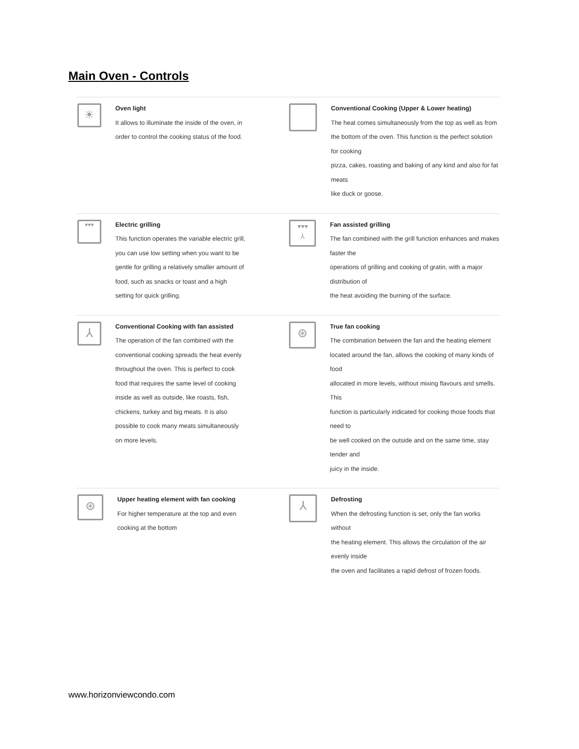Main Oven - Controls
☀
Oven light
It allows to illuminate the inside of the oven, in
order to control the cooking status of the food.
Conventional Cooking (Upper & Lower heating)
The heat comes simultaneously from the top as well as from
the bottom of the oven. This function is the perfect solution for cooking
pizza, cakes, roasting and baking of any kind and also for fat meats
like duck or goose.
▾▾▾
Electric grilling
This function operates the variable electric grill,
you can use low setting when you want to be
gentle for grilling a relatively smaller amount of
food, such as snacks or toast and a high
setting for quick grilling.
▾▾▾
⅄
Fan assisted grilling
The fan combined with the grill function enhances and makes faster the
operations of grilling and cooking of gratin, with a major distribution of
the heat avoiding the burning of the surface.
⅄
Conventional Cooking with fan assisted
The operation of the fan combined with the
conventional cooking spreads the heat evenly
throughout the oven. This is perfect to cook
food that requires the same level of cooking
inside as well as outside, like roasts, fish,
chickens, turkey and big meats. It is also
possible to cook many meats simultaneously
on more levels.
⊛
True fan cooking
The combination between the fan and the heating element
located around the fan, allows the cooking of many kinds of food
allocated in more levels, without mixing flavours and smells. This
function is particularly indicated for cooking those foods that need to
be well cooked on the outside and on the same time, stay tender and
juicy in the inside.
⊛
Upper heating element with fan cooking
For higher temperature at the top and even
cooking at the bottom
⅄
Defrosting
When the defrosting function is set, only the fan works without
the heating element. This allows the circulation of the air evenly inside
the oven and facilitates a rapid defrost of frozen foods.
www.horizonviewcondo.com